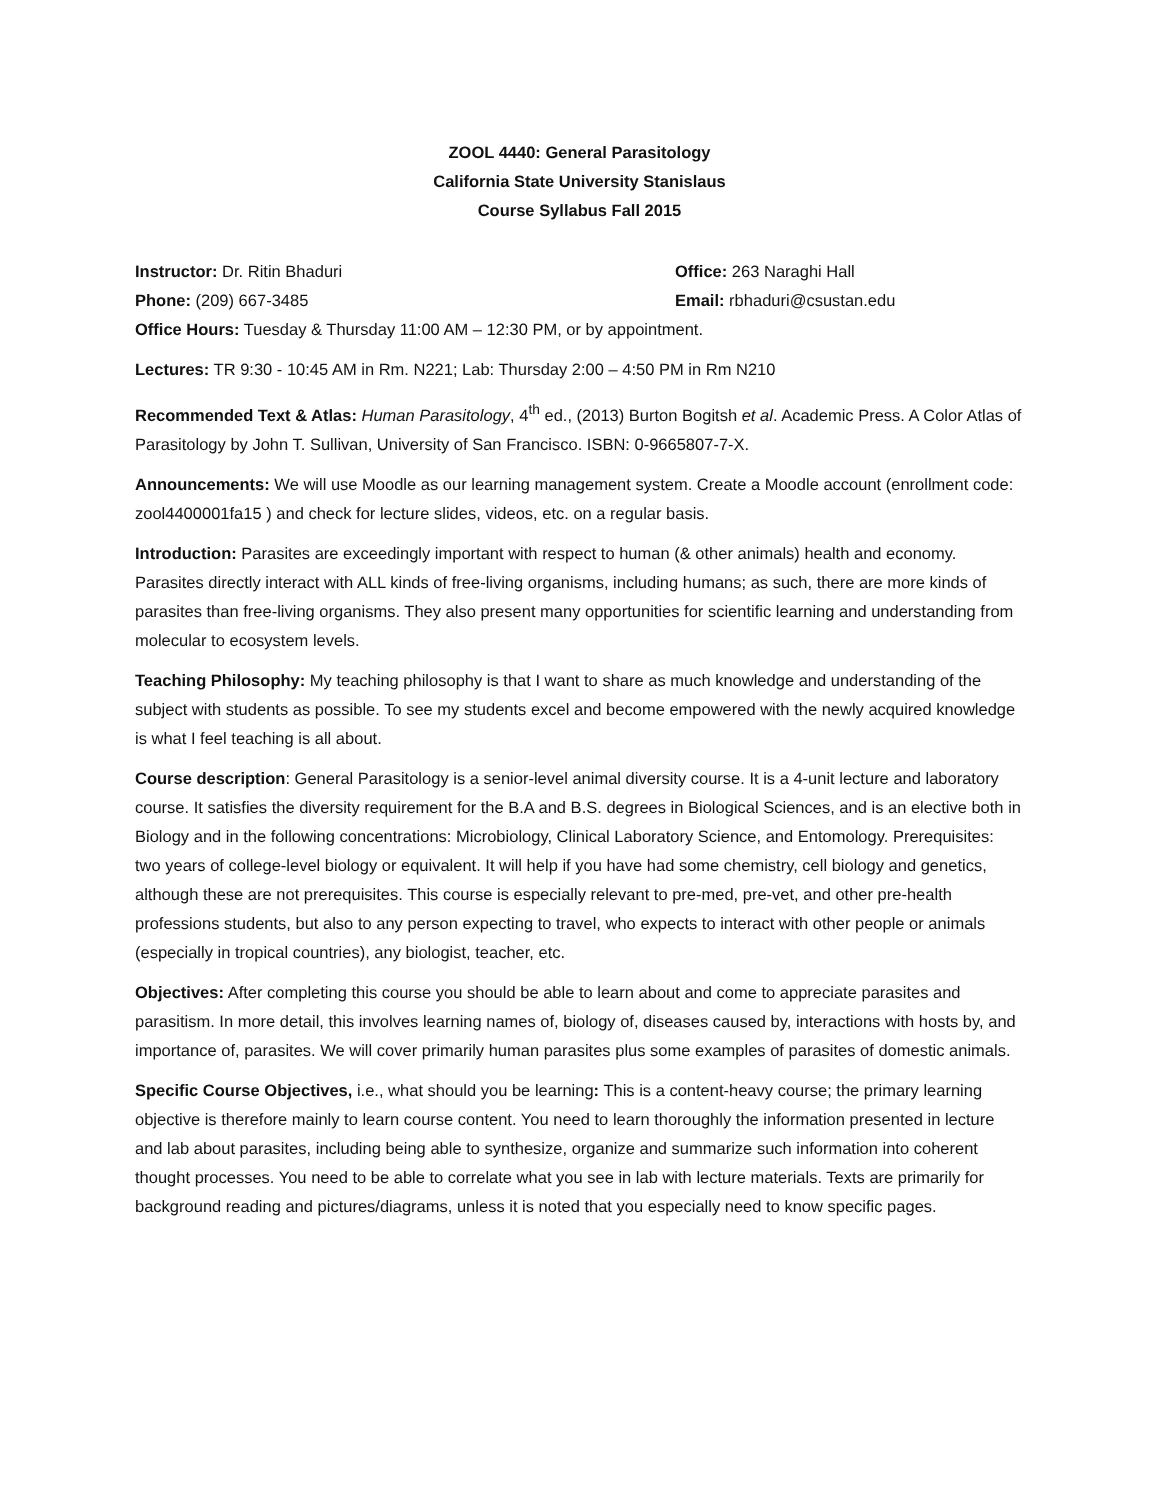ZOOL 4440: General Parasitology
California State University Stanislaus
Course Syllabus Fall 2015
Instructor: Dr. Ritin Bhaduri Office: 263 Naraghi Hall
Phone: (209) 667-3485 Email: rbhaduri@csustan.edu
Office Hours: Tuesday & Thursday 11:00 AM – 12:30 PM, or by appointment.
Lectures: TR 9:30 - 10:45 AM in Rm. N221; Lab: Thursday 2:00 – 4:50 PM in Rm N210
Recommended Text & Atlas: Human Parasitology, 4<sup>th</sup> ed., (2013) Burton Bogitsh et al. Academic Press. A Color Atlas of Parasitology by John T. Sullivan, University of San Francisco. ISBN: 0-9665807-7-X.
Announcements: We will use Moodle as our learning management system. Create a Moodle account (enrollment code: zool4400001fa15 ) and check for lecture slides, videos, etc. on a regular basis.
Introduction: Parasites are exceedingly important with respect to human (& other animals) health and economy. Parasites directly interact with ALL kinds of free-living organisms, including humans; as such, there are more kinds of parasites than free-living organisms. They also present many opportunities for scientific learning and understanding from molecular to ecosystem levels.
Teaching Philosophy: My teaching philosophy is that I want to share as much knowledge and understanding of the subject with students as possible. To see my students excel and become empowered with the newly acquired knowledge is what I feel teaching is all about.
Course description: General Parasitology is a senior-level animal diversity course. It is a 4-unit lecture and laboratory course. It satisfies the diversity requirement for the B.A and B.S. degrees in Biological Sciences, and is an elective both in Biology and in the following concentrations: Microbiology, Clinical Laboratory Science, and Entomology. Prerequisites: two years of college-level biology or equivalent. It will help if you have had some chemistry, cell biology and genetics, although these are not prerequisites. This course is especially relevant to pre-med, pre-vet, and other pre-health professions students, but also to any person expecting to travel, who expects to interact with other people or animals (especially in tropical countries), any biologist, teacher, etc.
Objectives: After completing this course you should be able to learn about and come to appreciate parasites and parasitism. In more detail, this involves learning names of, biology of, diseases caused by, interactions with hosts by, and importance of, parasites. We will cover primarily human parasites plus some examples of parasites of domestic animals.
Specific Course Objectives, i.e., what should you be learning: This is a content-heavy course; the primary learning objective is therefore mainly to learn course content. You need to learn thoroughly the information presented in lecture and lab about parasites, including being able to synthesize, organize and summarize such information into coherent thought processes. You need to be able to correlate what you see in lab with lecture materials. Texts are primarily for background reading and pictures/diagrams, unless it is noted that you especially need to know specific pages.